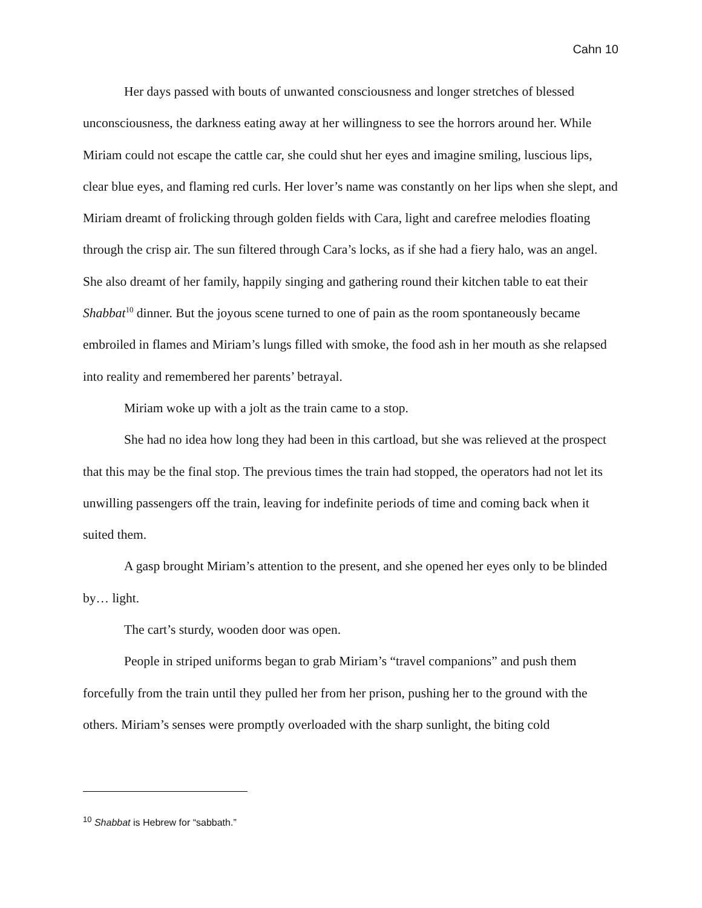Cahn 10
Her days passed with bouts of unwanted consciousness and longer stretches of blessed unconsciousness, the darkness eating away at her willingness to see the horrors around her. While Miriam could not escape the cattle car, she could shut her eyes and imagine smiling, luscious lips, clear blue eyes, and flaming red curls. Her lover’s name was constantly on her lips when she slept, and Miriam dreamt of frolicking through golden fields with Cara, light and carefree melodies floating through the crisp air. The sun filtered through Cara’s locks, as if she had a fiery halo, was an angel. She also dreamt of her family, happily singing and gathering round their kitchen table to eat their Shabbat<sup>10</sup> dinner. But the joyous scene turned to one of pain as the room spontaneously became embroiled in flames and Miriam’s lungs filled with smoke, the food ash in her mouth as she relapsed into reality and remembered her parents’ betrayal.
Miriam woke up with a jolt as the train came to a stop.
She had no idea how long they had been in this cartload, but she was relieved at the prospect that this may be the final stop. The previous times the train had stopped, the operators had not let its unwilling passengers off the train, leaving for indefinite periods of time and coming back when it suited them.
A gasp brought Miriam’s attention to the present, and she opened her eyes only to be blinded by… light.
The cart’s sturdy, wooden door was open.
People in striped uniforms began to grab Miriam’s “travel companions” and push them forcefully from the train until they pulled her from her prison, pushing her to the ground with the others. Miriam’s senses were promptly overloaded with the sharp sunlight, the biting cold
<sup>10</sup> Shabbat is Hebrew for “sabbath.”